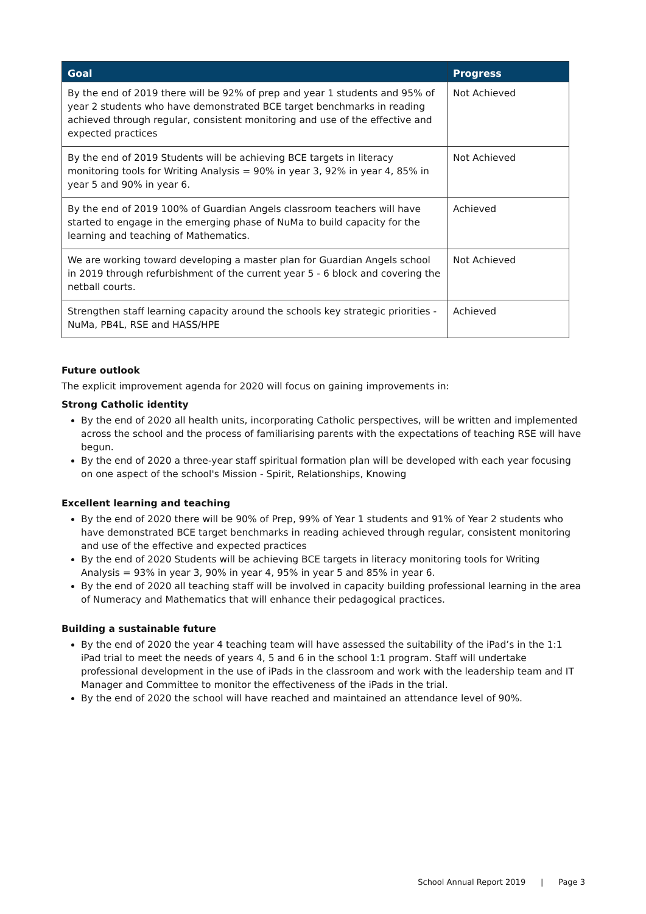| Goal | Progress |
| --- | --- |
| By the end of 2019 there will be 92% of prep and year 1 students and 95% of year 2 students who have demonstrated BCE target benchmarks in reading achieved through regular, consistent monitoring and use of the effective and expected practices | Not Achieved |
| By the end of 2019 Students will be achieving BCE targets in literacy monitoring tools for Writing Analysis = 90% in year 3, 92% in year 4, 85% in year 5 and 90% in year 6. | Not Achieved |
| By the end of 2019 100% of Guardian Angels classroom teachers will have started to engage in the emerging phase of NuMa to build capacity for the learning and teaching of Mathematics. | Achieved |
| We are working toward developing a master plan for Guardian Angels school in 2019 through refurbishment of the current year 5 - 6 block and covering the netball courts. | Not Achieved |
| Strengthen staff learning capacity around the schools key strategic priorities - NuMa, PB4L, RSE and HASS/HPE | Achieved |
Future outlook
The explicit improvement agenda for 2020 will focus on gaining improvements in:
Strong Catholic identity
By the end of 2020 all health units, incorporating Catholic perspectives, will be written and implemented across the school and the process of familiarising parents with the expectations of teaching RSE will have begun.
By the end of 2020 a three-year staff spiritual formation plan will be developed with each year focusing on one aspect of the school's Mission - Spirit, Relationships, Knowing
Excellent learning and teaching
By the end of 2020 there will be 90% of Prep, 99% of Year 1 students and 91% of Year 2 students who have demonstrated BCE target benchmarks in reading achieved through regular, consistent monitoring and use of the effective and expected practices
By the end of 2020 Students will be achieving BCE targets in literacy monitoring tools for Writing Analysis = 93% in year 3, 90% in year 4, 95% in year 5 and 85% in year 6.
By the end of 2020 all teaching staff will be involved in capacity building professional learning in the area of Numeracy and Mathematics that will enhance their pedagogical practices.
Building a sustainable future
By the end of 2020 the year 4 teaching team will have assessed the suitability of the iPad’s in the 1:1 iPad trial to meet the needs of years 4, 5 and 6 in the school 1:1 program. Staff will undertake professional development in the use of iPads in the classroom and work with the leadership team and IT Manager and Committee to monitor the effectiveness of the iPads in the trial.
By the end of 2020 the school will have reached and maintained an attendance level of 90%.
School Annual Report 2019 | Page 3